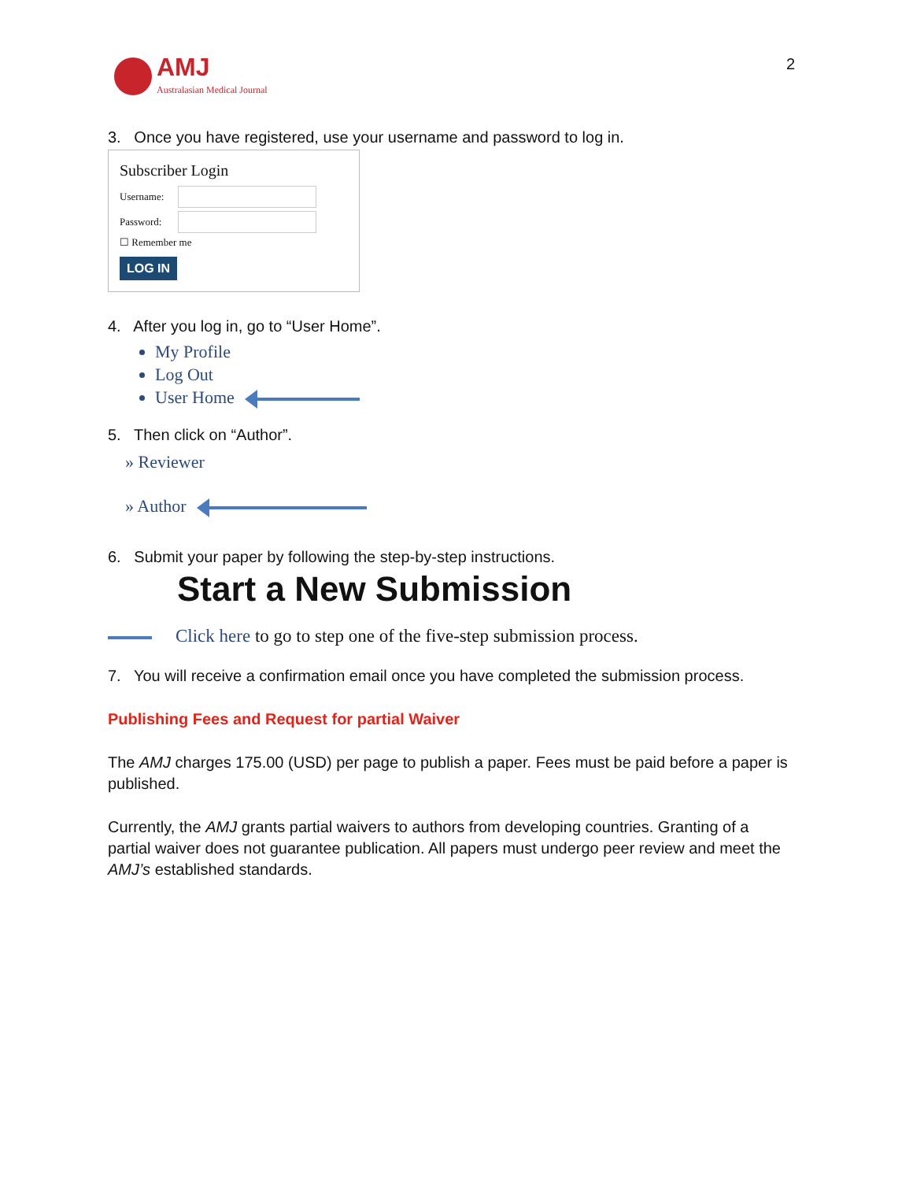AMJ
Australasian Medical Journal
2
3. Once you have registered, use your username and password to log in.
Subscriber Login
Username:
Password:
☐ Remember me
LOG IN
4. After you log in, go to “User Home”.
My Profile
Log Out
User Home
5. Then click on “Author”.
» Reviewer
» Author
6. Submit your paper by following the step-by-step instructions.
Start a New Submission
Click here to go to step one of the five-step submission process.
7. You will receive a confirmation email once you have completed the submission process.
Publishing Fees and Request for partial Waiver
The AMJ charges 175.00 (USD) per page to publish a paper. Fees must be paid before a paper is published.
Currently, the AMJ grants partial waivers to authors from developing countries. Granting of a partial waiver does not guarantee publication. All papers must undergo peer review and meet the AMJ’s established standards.